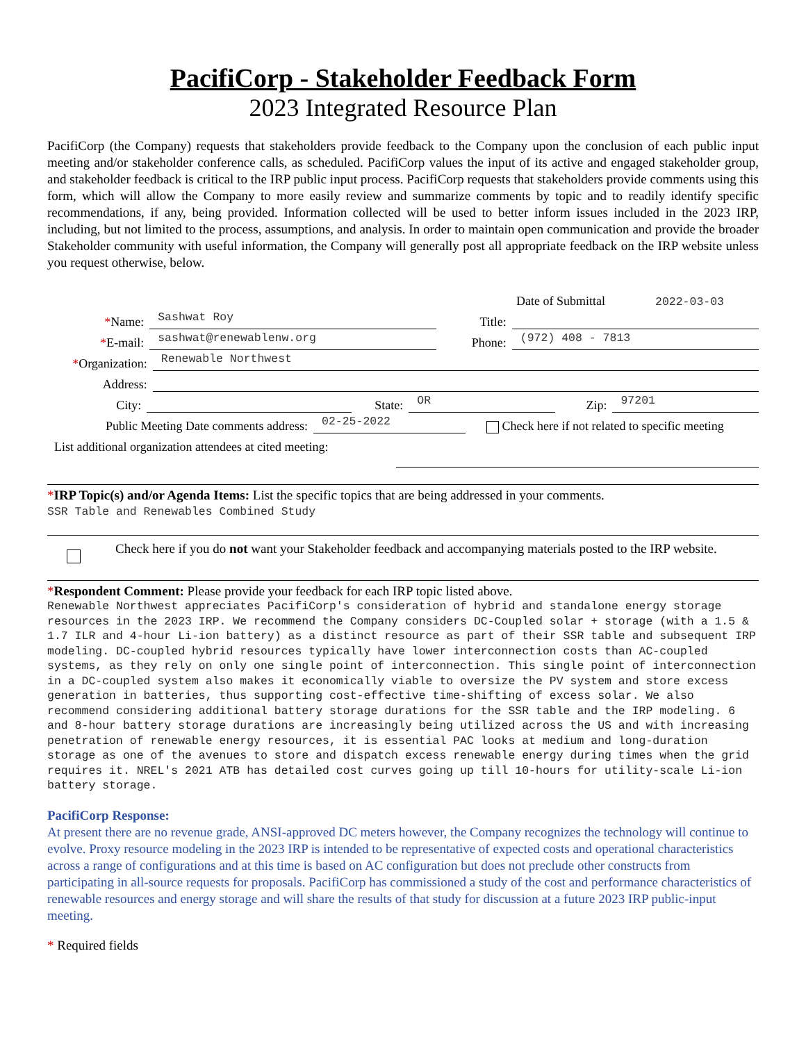PacifiCorp - Stakeholder Feedback Form
2023 Integrated Resource Plan
PacifiCorp (the Company) requests that stakeholders provide feedback to the Company upon the conclusion of each public input meeting and/or stakeholder conference calls, as scheduled. PacifiCorp values the input of its active and engaged stakeholder group, and stakeholder feedback is critical to the IRP public input process. PacifiCorp requests that stakeholders provide comments using this form, which will allow the Company to more easily review and summarize comments by topic and to readily identify specific recommendations, if any, being provided. Information collected will be used to better inform issues included in the 2023 IRP, including, but not limited to the process, assumptions, and analysis. In order to maintain open communication and provide the broader Stakeholder community with useful information, the Company will generally post all appropriate feedback on the IRP website unless you request otherwise, below.
Date of Submittal 2022-03-03
*Name: Sashwat Roy Title:
*E-mail: sashwat@renewablenw.org Phone: (972) 408 - 7813
*Organization: Renewable Northwest
Address:
City: State: OR Zip: 97201
Public Meeting Date comments address: 02-25-2022 Check here if not related to specific meeting
List additional organization attendees at cited meeting:
*IRP Topic(s) and/or Agenda Items: List the specific topics that are being addressed in your comments.
SSR Table and Renewables Combined Study
Check here if you do not want your Stakeholder feedback and accompanying materials posted to the IRP website.
*Respondent Comment: Please provide your feedback for each IRP topic listed above.
Renewable Northwest appreciates PacifiCorp's consideration of hybrid and standalone energy storage resources in the 2023 IRP. We recommend the Company considers DC-Coupled solar + storage (with a 1.5 & 1.7 ILR and 4-hour Li-ion battery) as a distinct resource as part of their SSR table and subsequent IRP modeling. DC-coupled hybrid resources typically have lower interconnection costs than AC-coupled systems, as they rely on only one single point of interconnection. This single point of interconnection in a DC-coupled system also makes it economically viable to oversize the PV system and store excess generation in batteries, thus supporting cost-effective time-shifting of excess solar. We also recommend considering additional battery storage durations for the SSR table and the IRP modeling. 6 and 8-hour battery storage durations are increasingly being utilized across the US and with increasing penetration of renewable energy resources, it is essential PAC looks at medium and long-duration storage as one of the avenues to store and dispatch excess renewable energy during times when the grid requires it. NREL's 2021 ATB has detailed cost curves going up till 10-hours for utility-scale Li-ion battery storage.
PacifiCorp Response:
At present there are no revenue grade, ANSI-approved DC meters however, the Company recognizes the technology will continue to evolve. Proxy resource modeling in the 2023 IRP is intended to be representative of expected costs and operational characteristics across a range of configurations and at this time is based on AC configuration but does not preclude other constructs from participating in all-source requests for proposals. PacifiCorp has commissioned a study of the cost and performance characteristics of renewable resources and energy storage and will share the results of that study for discussion at a future 2023 IRP public-input meeting.
* Required fields